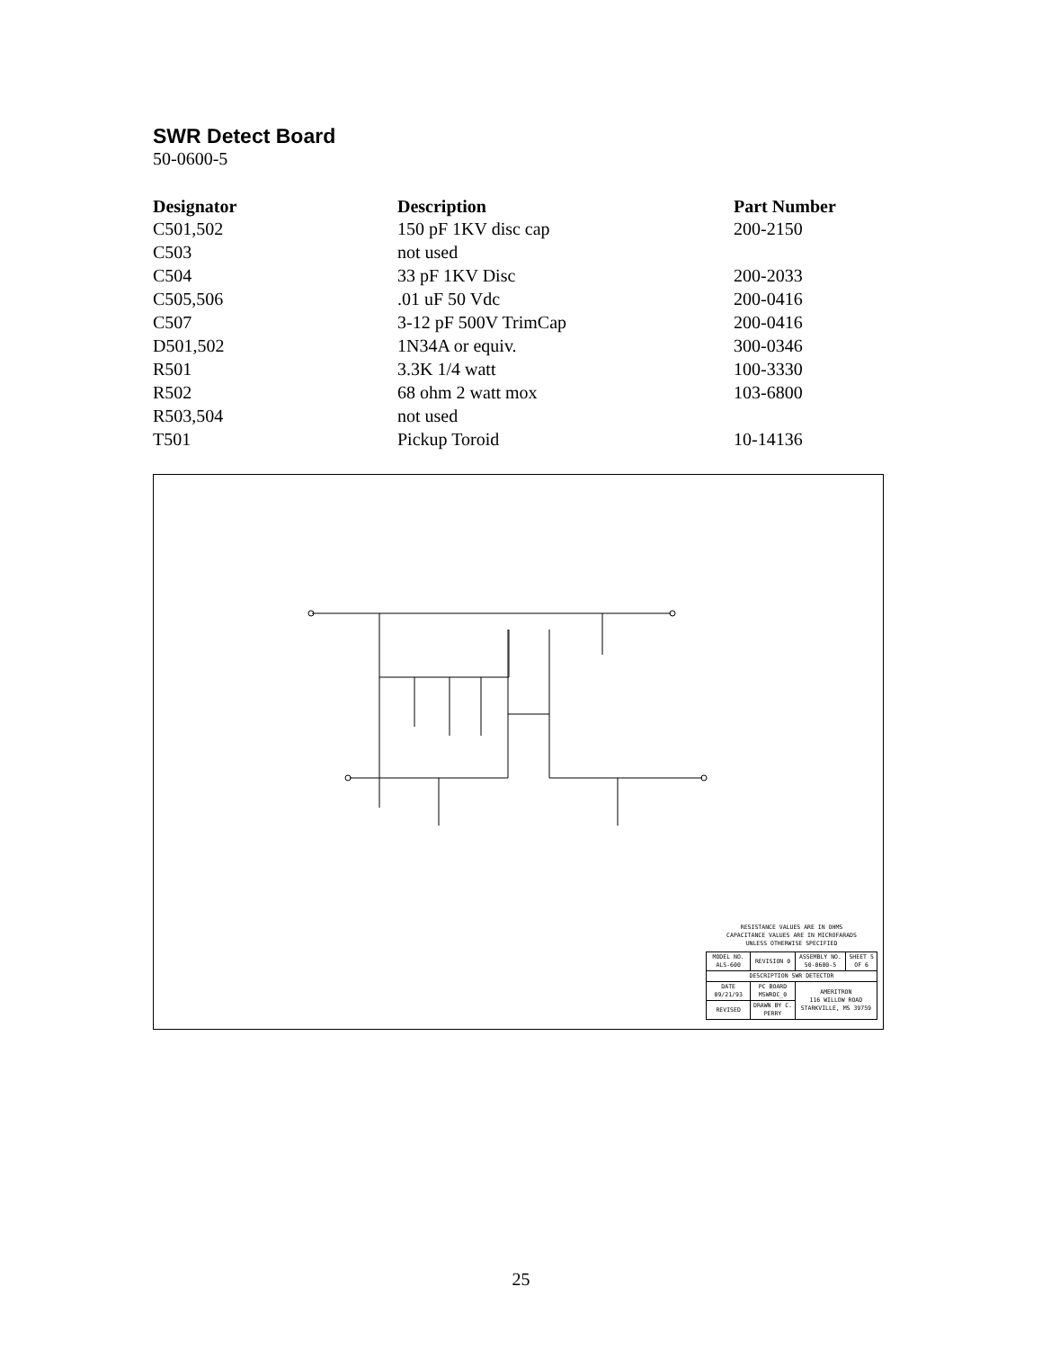SWR Detect Board
50-0600-5
| Designator | Description | Part Number |
| --- | --- | --- |
| C501,502 | 150 pF 1KV disc cap | 200-2150 |
| C503 | not used | |
| C504 | 33 pF 1KV Disc | 200-2033 |
| C505,506 | .01 uF 50 Vdc | 200-0416 |
| C507 | 3-12 pF 500V TrimCap | 200-0416 |
| D501,502 | 1N34A or equiv. | 300-0346 |
| R501 | 3.3K 1/4 watt | 100-3330 |
| R502 | 68 ohm 2 watt mox | 103-6800 |
| R503,504 | not used | |
| T501 | Pickup Toroid | 10-14136 |
RESISTANCE VALUES ARE IN OHMS
CAPACITANCE VALUES ARE IN MICROFARADS
UNLESS OTHERWISE SPECIFIED
| MODEL NO. ALS-600 | REVISION 0 | ASSEMBLY NO. 50-0600-5 | SHEET 5 OF 6 |
| DESCRIPTION SWR DETECTOR | | | |
| DATE 09/21/93 | PC BOARD MSWRDC_0 | AMERITRON 116 WILLOW ROAD STARKVILLE, MS 39759 | |
| REVISED | DRAWN BY C. PERRY | | |
25